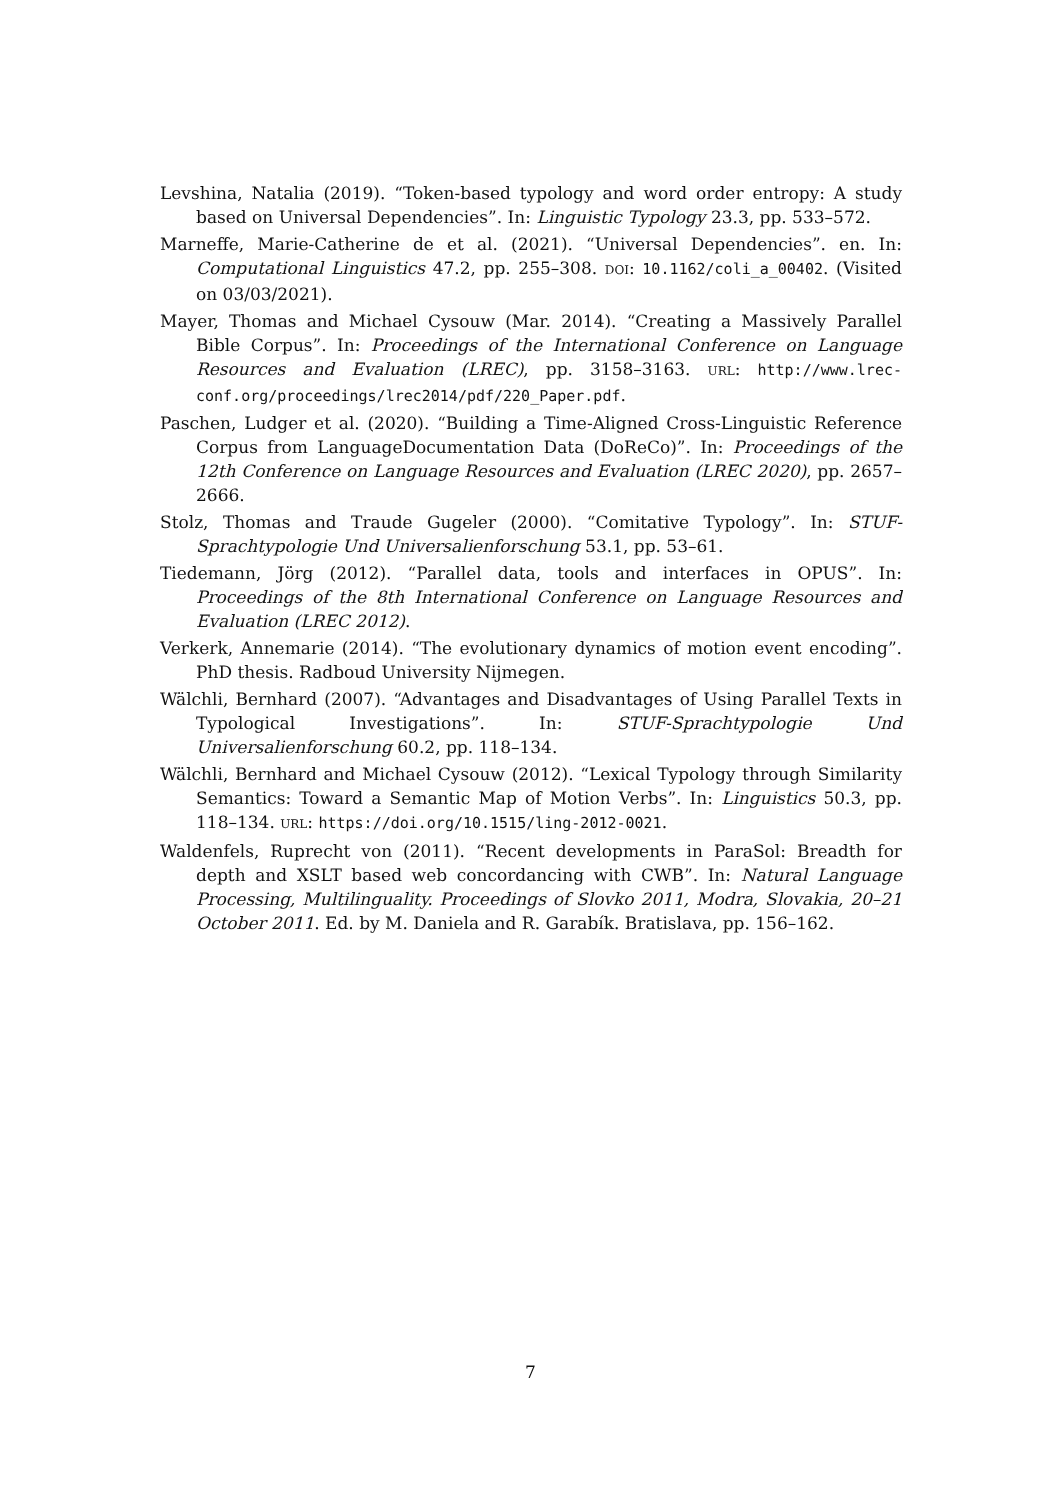Levshina, Natalia (2019). “Token-based typology and word order entropy: A study based on Universal Dependencies”. In: Linguistic Typology 23.3, pp. 533–572.
Marneffe, Marie-Catherine de et al. (2021). “Universal Dependencies”. en. In: Computational Linguistics 47.2, pp. 255–308. DOI: 10.1162/coli_a_00402. (Visited on 03/03/2021).
Mayer, Thomas and Michael Cysouw (Mar. 2014). “Creating a Massively Parallel Bible Corpus”. In: Proceedings of the International Conference on Language Resources and Evaluation (LREC), pp. 3158–3163. URL: http://www.lrec-conf.org/proceedings/lrec2014/pdf/220_Paper.pdf.
Paschen, Ludger et al. (2020). “Building a Time-Aligned Cross-Linguistic Reference Corpus from LanguageDocumentation Data (DoReCo)”. In: Proceedings of the 12th Conference on Language Resources and Evaluation (LREC 2020), pp. 2657–2666.
Stolz, Thomas and Traude Gugeler (2000). “Comitative Typology”. In: STUF-Sprachtypologie Und Universalienforschung 53.1, pp. 53–61.
Tiedemann, Jörg (2012). “Parallel data, tools and interfaces in OPUS”. In: Proceedings of the 8th International Conference on Language Resources and Evaluation (LREC 2012).
Verkerk, Annemarie (2014). “The evolutionary dynamics of motion event encoding”. PhD thesis. Radboud University Nijmegen.
Wälchli, Bernhard (2007). “Advantages and Disadvantages of Using Parallel Texts in Typological Investigations”. In: STUF-Sprachtypologie Und Universalienforschung 60.2, pp. 118–134.
Wälchli, Bernhard and Michael Cysouw (2012). “Lexical Typology through Similarity Semantics: Toward a Semantic Map of Motion Verbs”. In: Linguistics 50.3, pp. 118–134. URL: https://doi.org/10.1515/ling-2012-0021.
Waldenfels, Ruprecht von (2011). “Recent developments in ParaSol: Breadth for depth and XSLT based web concordancing with CWB”. In: Natural Language Processing, Multilinguality. Proceedings of Slovko 2011, Modra, Slovakia, 20–21 October 2011. Ed. by M. Daniela and R. Garabík. Bratislava, pp. 156–162.
7